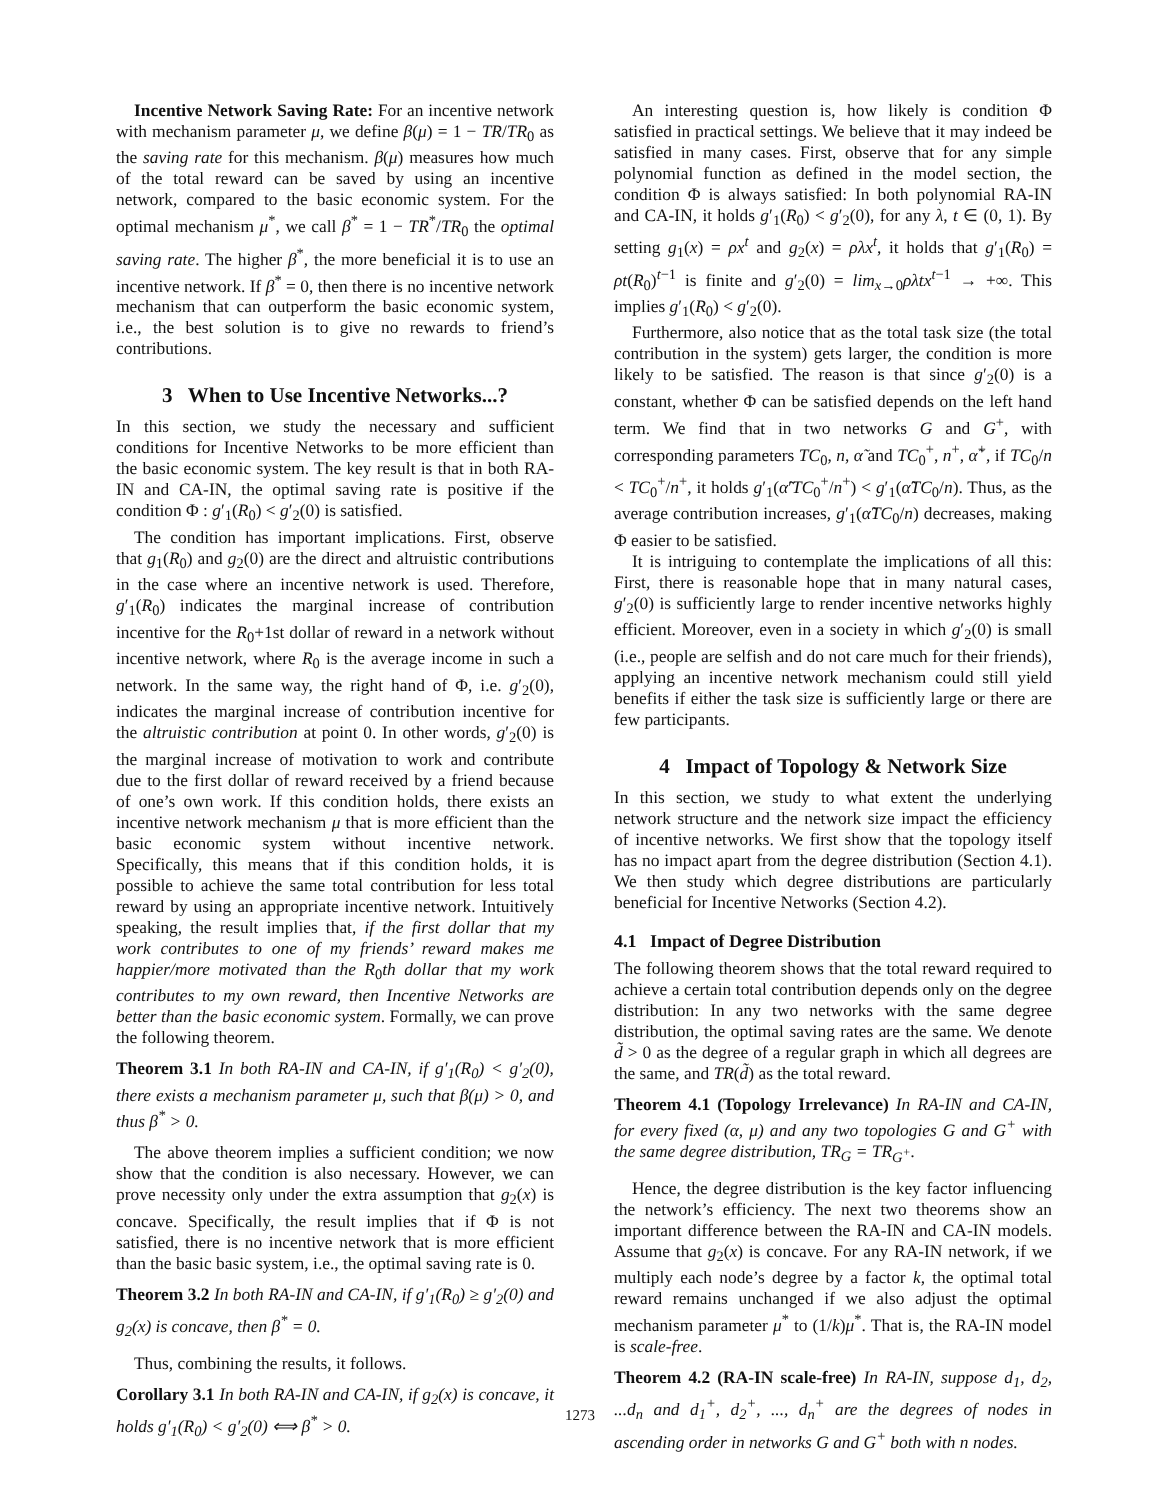Incentive Network Saving Rate: For an incentive network with mechanism parameter μ, we define β(μ) = 1 − TR/TR<sub>0</sub> as the saving rate for this mechanism. β(μ) measures how much of the total reward can be saved by using an incentive network, compared to the basic economic system. For the optimal mechanism μ<sup>*</sup>, we call β<sup>*</sup> = 1 − TR<sup>*</sup>/TR<sub>0</sub> the optimal saving rate. The higher β<sup>*</sup>, the more beneficial it is to use an incentive network. If β<sup>*</sup> = 0, then there is no incentive network mechanism that can outperform the basic economic system, i.e., the best solution is to give no rewards to friend’s contributions.
3 When to Use Incentive Networks...?
In this section, we study the necessary and sufficient conditions for Incentive Networks to be more efficient than the basic economic system. The key result is that in both RA-IN and CA-IN, the optimal saving rate is positive if the condition Φ : g′<sub>1</sub>(R<sub>0</sub>) < g′<sub>2</sub>(0) is satisfied.
The condition has important implications. First, observe that g<sub>1</sub>(R<sub>0</sub>) and g<sub>2</sub>(0) are the direct and altruistic contributions in the case where an incentive network is used. Therefore, g′<sub>1</sub>(R<sub>0</sub>) indicates the marginal increase of contribution incentive for the R<sub>0</sub>+1st dollar of reward in a network without incentive network, where R<sub>0</sub> is the average income in such a network. In the same way, the right hand of Φ, i.e. g′<sub>2</sub>(0), indicates the marginal increase of contribution incentive for the altruistic contribution at point 0. In other words, g′<sub>2</sub>(0) is the marginal increase of motivation to work and contribute due to the first dollar of reward received by a friend because of one’s own work. If this condition holds, there exists an incentive network mechanism μ that is more efficient than the basic economic system without incentive network. Specifically, this means that if this condition holds, it is possible to achieve the same total contribution for less total reward by using an appropriate incentive network. Intuitively speaking, the result implies that, if the first dollar that my work contributes to one of my friends’ reward makes me happier/more motivated than the R<sub>0</sub>th dollar that my work contributes to my own reward, then Incentive Networks are better than the basic economic system. Formally, we can prove the following theorem.
Theorem 3.1 In both RA-IN and CA-IN, if g′<sub>1</sub>(R<sub>0</sub>) < g′<sub>2</sub>(0), there exists a mechanism parameter μ, such that β(μ) > 0, and thus β<sup>*</sup> > 0.
The above theorem implies a sufficient condition; we now show that the condition is also necessary. However, we can prove necessity only under the extra assumption that g<sub>2</sub>(x) is concave. Specifically, the result implies that if Φ is not satisfied, there is no incentive network that is more efficient than the basic basic system, i.e., the optimal saving rate is 0.
Theorem 3.2 In both RA-IN and CA-IN, if g′<sub>1</sub>(R<sub>0</sub>) ≥ g′<sub>2</sub>(0) and g<sub>2</sub>(x) is concave, then β<sup>*</sup> = 0.
Thus, combining the results, it follows.
Corollary 3.1 In both RA-IN and CA-IN, if g<sub>2</sub>(x) is concave, it holds g′<sub>1</sub>(R<sub>0</sub>) < g′<sub>2</sub>(0) ⟺ β<sup>*</sup> > 0.
An interesting question is, how likely is condition Φ satisfied in practical settings. We believe that it may indeed be satisfied in many cases. First, observe that for any simple polynomial function as defined in the model section, the condition Φ is always satisfied: In both polynomial RA-IN and CA-IN, it holds g′<sub>1</sub>(R<sub>0</sub>) < g′<sub>2</sub>(0), for any λ, t ∈ (0, 1). By setting g<sub>1</sub>(x) = ρx<sup>t</sup> and g<sub>2</sub>(x) = ρλx<sup>t</sup>, it holds that g′<sub>1</sub>(R<sub>0</sub>) = ρt(R<sub>0</sub>)<sup>t−1</sup> is finite and g′<sub>2</sub>(0) = lim<sub>x→0</sub>ρλtx<sup>t−1</sup> → +∞. This implies g′<sub>1</sub>(R<sub>0</sub>) < g′<sub>2</sub>(0).
Furthermore, also notice that as the total task size (the total contribution in the system) gets larger, the condition is more likely to be satisfied. The reason is that since g′<sub>2</sub>(0) is a constant, whether Φ can be satisfied depends on the left hand term. We find that in two networks G and G<sup>+</sup>, with corresponding parameters TC<sub>0</sub>, n, α̃ and TC<sub>0</sub><sup>+</sup>, n<sup>+</sup>, α̃<sup>+</sup>, if TC<sub>0</sub>/n < TC<sub>0</sub><sup>+</sup>/n<sup>+</sup>, it holds g′<sub>1</sub>(α̃′TC<sub>0</sub><sup>+</sup>/n<sup>+</sup>) < g′<sub>1</sub>(α̃TC<sub>0</sub>/n). Thus, as the average contribution increases, g′<sub>1</sub>(α̃TC<sub>0</sub>/n) decreases, making Φ easier to be satisfied.
It is intriguing to contemplate the implications of all this: First, there is reasonable hope that in many natural cases, g′<sub>2</sub>(0) is sufficiently large to render incentive networks highly efficient. Moreover, even in a society in which g′<sub>2</sub>(0) is small (i.e., people are selfish and do not care much for their friends), applying an incentive network mechanism could still yield benefits if either the task size is sufficiently large or there are few participants.
4 Impact of Topology & Network Size
In this section, we study to what extent the underlying network structure and the network size impact the efficiency of incentive networks. We first show that the topology itself has no impact apart from the degree distribution (Section 4.1). We then study which degree distributions are particularly beneficial for Incentive Networks (Section 4.2).
4.1 Impact of Degree Distribution
The following theorem shows that the total reward required to achieve a certain total contribution depends only on the degree distribution: In any two networks with the same degree distribution, the optimal saving rates are the same. We denote d̃ > 0 as the degree of a regular graph in which all degrees are the same, and TR(d̃) as the total reward.
Theorem 4.1 (Topology Irrelevance) In RA-IN and CA-IN, for every fixed (α, μ) and any two topologies G and G<sup>+</sup> with the same degree distribution, TR<sub>G</sub> = TR<sub>G<sup>+</sup></sub>.
Hence, the degree distribution is the key factor influencing the network’s efficiency. The next two theorems show an important difference between the RA-IN and CA-IN models. Assume that g<sub>2</sub>(x) is concave. For any RA-IN network, if we multiply each node’s degree by a factor k, the optimal total reward remains unchanged if we also adjust the optimal mechanism parameter μ<sup>*</sup> to (1/k)μ<sup>*</sup>. That is, the RA-IN model is scale-free.
Theorem 4.2 (RA-IN scale-free) In RA-IN, suppose d<sub>1</sub>, d<sub>2</sub>, ...d<sub>n</sub> and d<sub>1</sub><sup>+</sup>, d<sub>2</sub><sup>+</sup>, ..., d<sub>n</sub><sup>+</sup> are the degrees of nodes in ascending order in networks G and G<sup>+</sup> both with n nodes.
1273